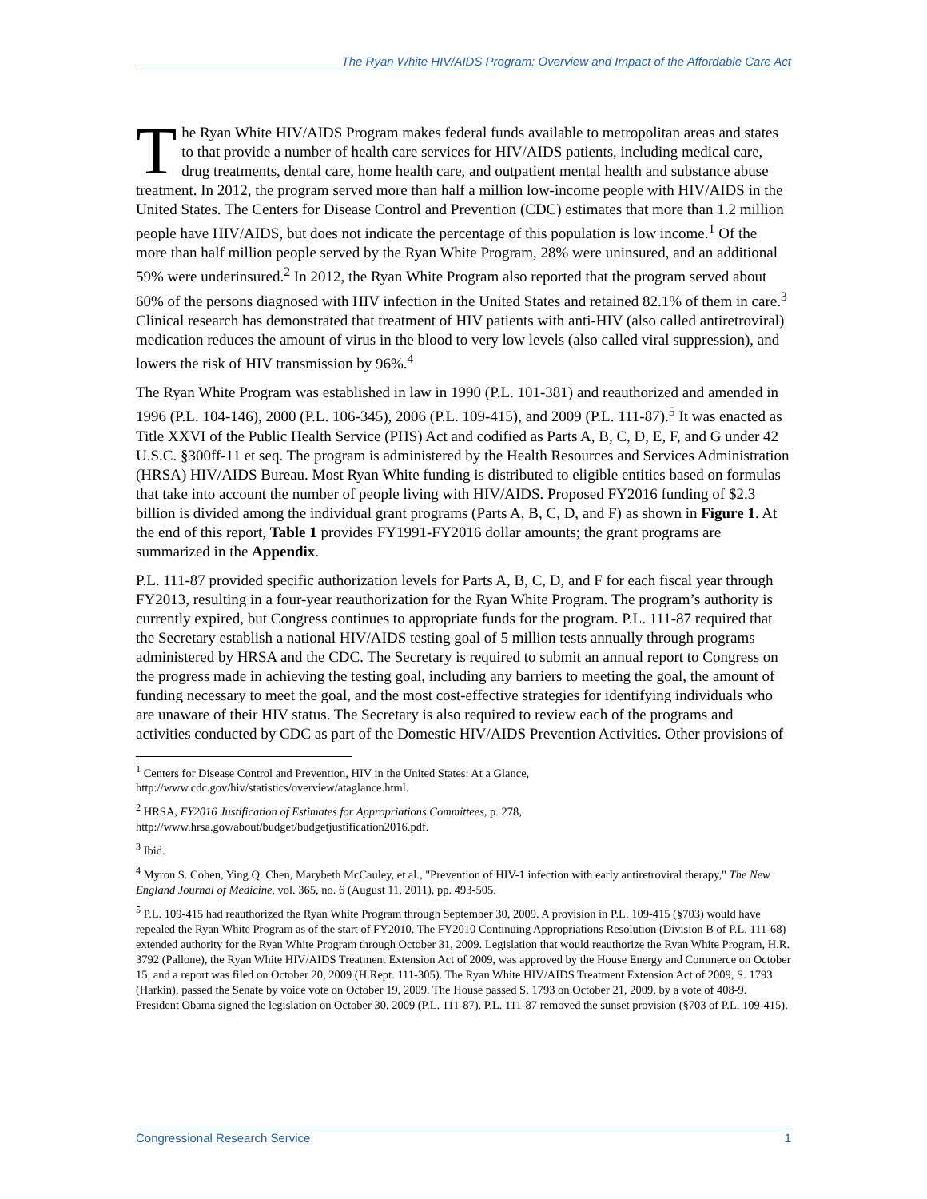The Ryan White HIV/AIDS Program: Overview and Impact of the Affordable Care Act
The Ryan White HIV/AIDS Program makes federal funds available to metropolitan areas and states to that provide a number of health care services for HIV/AIDS patients, including medical care, drug treatments, dental care, home health care, and outpatient mental health and substance abuse treatment. In 2012, the program served more than half a million low-income people with HIV/AIDS in the United States. The Centers for Disease Control and Prevention (CDC) estimates that more than 1.2 million people have HIV/AIDS, but does not indicate the percentage of this population is low income.<sup>1</sup> Of the more than half million people served by the Ryan White Program, 28% were uninsured, and an additional 59% were underinsured.<sup>2</sup> In 2012, the Ryan White Program also reported that the program served about 60% of the persons diagnosed with HIV infection in the United States and retained 82.1% of them in care.<sup>3</sup> Clinical research has demonstrated that treatment of HIV patients with anti-HIV (also called antiretroviral) medication reduces the amount of virus in the blood to very low levels (also called viral suppression), and lowers the risk of HIV transmission by 96%.<sup>4</sup>
The Ryan White Program was established in law in 1990 (P.L. 101-381) and reauthorized and amended in 1996 (P.L. 104-146), 2000 (P.L. 106-345), 2006 (P.L. 109-415), and 2009 (P.L. 111-87).<sup>5</sup> It was enacted as Title XXVI of the Public Health Service (PHS) Act and codified as Parts A, B, C, D, E, F, and G under 42 U.S.C. §300ff-11 et seq. The program is administered by the Health Resources and Services Administration (HRSA) HIV/AIDS Bureau. Most Ryan White funding is distributed to eligible entities based on formulas that take into account the number of people living with HIV/AIDS. Proposed FY2016 funding of $2.3 billion is divided among the individual grant programs (Parts A, B, C, D, and F) as shown in Figure 1. At the end of this report, Table 1 provides FY1991-FY2016 dollar amounts; the grant programs are summarized in the Appendix.
P.L. 111-87 provided specific authorization levels for Parts A, B, C, D, and F for each fiscal year through FY2013, resulting in a four-year reauthorization for the Ryan White Program. The program’s authority is currently expired, but Congress continues to appropriate funds for the program. P.L. 111-87 required that the Secretary establish a national HIV/AIDS testing goal of 5 million tests annually through programs administered by HRSA and the CDC. The Secretary is required to submit an annual report to Congress on the progress made in achieving the testing goal, including any barriers to meeting the goal, the amount of funding necessary to meet the goal, and the most cost-effective strategies for identifying individuals who are unaware of their HIV status. The Secretary is also required to review each of the programs and activities conducted by CDC as part of the Domestic HIV/AIDS Prevention Activities. Other provisions of
<sup>1</sup> Centers for Disease Control and Prevention, HIV in the United States: At a Glance, http://www.cdc.gov/hiv/statistics/overview/ataglance.html.
<sup>2</sup> HRSA, FY2016 Justification of Estimates for Appropriations Committees, p. 278, http://www.hrsa.gov/about/budget/budgetjustification2016.pdf.
<sup>3</sup> Ibid.
<sup>4</sup> Myron S. Cohen, Ying Q. Chen, Marybeth McCauley, et al., "Prevention of HIV-1 infection with early antiretroviral therapy," The New England Journal of Medicine, vol. 365, no. 6 (August 11, 2011), pp. 493-505.
<sup>5</sup> P.L. 109-415 had reauthorized the Ryan White Program through September 30, 2009. A provision in P.L. 109-415 (§703) would have repealed the Ryan White Program as of the start of FY2010. The FY2010 Continuing Appropriations Resolution (Division B of P.L. 111-68) extended authority for the Ryan White Program through October 31, 2009. Legislation that would reauthorize the Ryan White Program, H.R. 3792 (Pallone), the Ryan White HIV/AIDS Treatment Extension Act of 2009, was approved by the House Energy and Commerce on October 15, and a report was filed on October 20, 2009 (H.Rept. 111-305). The Ryan White HIV/AIDS Treatment Extension Act of 2009, S. 1793 (Harkin), passed the Senate by voice vote on October 19, 2009. The House passed S. 1793 on October 21, 2009, by a vote of 408-9. President Obama signed the legislation on October 30, 2009 (P.L. 111-87). P.L. 111-87 removed the sunset provision (§703 of P.L. 109-415).
Congressional Research Service 1